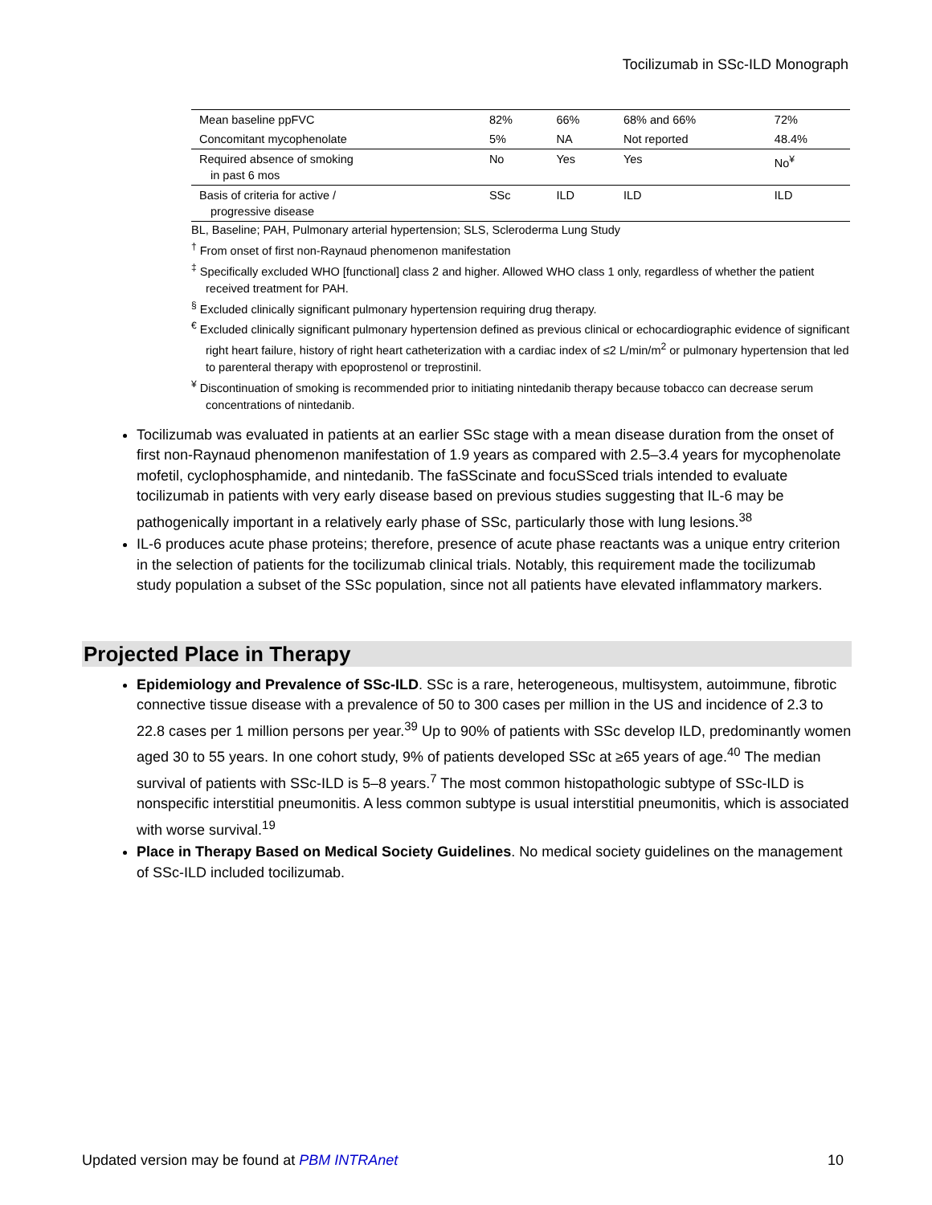Tocilizumab in SSc-ILD Monograph
| Mean baseline ppFVC | 82% | 66% | 68% and 66% | 72% |
| Concomitant mycophenolate | 5% | NA | Not reported | 48.4% |
| Required absence of smoking in past 6 mos | No | Yes | Yes | No<sup>¥</sup> |
| Basis of criteria for active / progressive disease | SSc | ILD | ILD | ILD |
BL, Baseline; PAH, Pulmonary arterial hypertension; SLS, Scleroderma Lung Study
<sup>†</sup> From onset of first non-Raynaud phenomenon manifestation
<sup>‡</sup> Specifically excluded WHO [functional] class 2 and higher. Allowed WHO class 1 only, regardless of whether the patient received treatment for PAH.
<sup>§</sup> Excluded clinically significant pulmonary hypertension requiring drug therapy.
<sup>€</sup> Excluded clinically significant pulmonary hypertension defined as previous clinical or echocardiographic evidence of significant right heart failure, history of right heart catheterization with a cardiac index of ≤2 L/min/m<sup>2</sup> or pulmonary hypertension that led to parenteral therapy with epoprostenol or treprostinil.
<sup>¥</sup> Discontinuation of smoking is recommended prior to initiating nintedanib therapy because tobacco can decrease serum concentrations of nintedanib.
Tocilizumab was evaluated in patients at an earlier SSc stage with a mean disease duration from the onset of first non-Raynaud phenomenon manifestation of 1.9 years as compared with 2.5–3.4 years for mycophenolate mofetil, cyclophosphamide, and nintedanib. The faSScinate and focuSSced trials intended to evaluate tocilizumab in patients with very early disease based on previous studies suggesting that IL-6 may be pathogenically important in a relatively early phase of SSc, particularly those with lung lesions.<sup>38</sup>
IL-6 produces acute phase proteins; therefore, presence of acute phase reactants was a unique entry criterion in the selection of patients for the tocilizumab clinical trials. Notably, this requirement made the tocilizumab study population a subset of the SSc population, since not all patients have elevated inflammatory markers.
Projected Place in Therapy
Epidemiology and Prevalence of SSc-ILD. SSc is a rare, heterogeneous, multisystem, autoimmune, fibrotic connective tissue disease with a prevalence of 50 to 300 cases per million in the US and incidence of 2.3 to 22.8 cases per 1 million persons per year.<sup>39</sup> Up to 90% of patients with SSc develop ILD, predominantly women aged 30 to 55 years. In one cohort study, 9% of patients developed SSc at ≥65 years of age.<sup>40</sup> The median survival of patients with SSc-ILD is 5–8 years.<sup>7</sup> The most common histopathologic subtype of SSc-ILD is nonspecific interstitial pneumonitis. A less common subtype is usual interstitial pneumonitis, which is associated with worse survival.<sup>19</sup>
Place in Therapy Based on Medical Society Guidelines. No medical society guidelines on the management of SSc-ILD included tocilizumab.
Updated version may be found at PBM INTRAnet 10